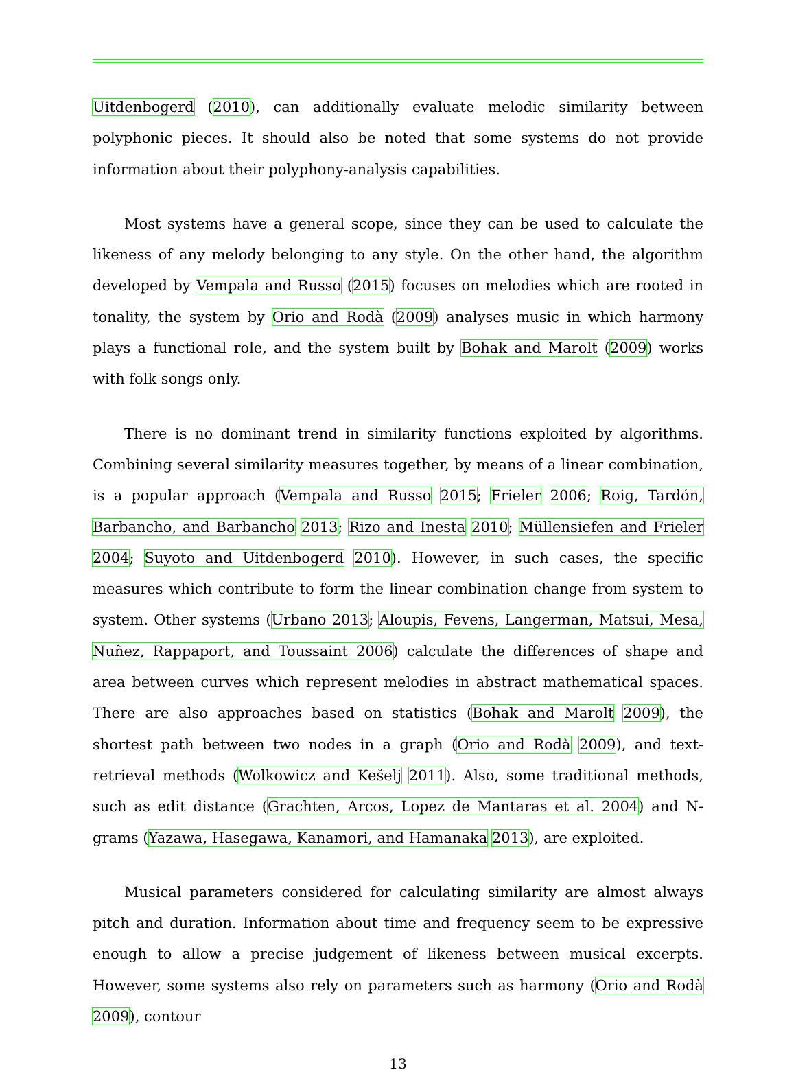Uitdenbogerd (2010), can additionally evaluate melodic similarity between polyphonic pieces. It should also be noted that some systems do not provide information about their polyphony-analysis capabilities.
Most systems have a general scope, since they can be used to calculate the likeness of any melody belonging to any style. On the other hand, the algorithm developed by Vempala and Russo (2015) focuses on melodies which are rooted in tonality, the system by Orio and Rodà (2009) analyses music in which harmony plays a functional role, and the system built by Bohak and Marolt (2009) works with folk songs only.
There is no dominant trend in similarity functions exploited by algorithms. Combining several similarity measures together, by means of a linear combination, is a popular approach (Vempala and Russo 2015; Frieler 2006; Roig, Tardón, Barbancho, and Barbancho 2013; Rizo and Inesta 2010; Müllensiefen and Frieler 2004; Suyoto and Uitdenbogerd 2010). However, in such cases, the specific measures which contribute to form the linear combination change from system to system. Other systems (Urbano 2013; Aloupis, Fevens, Langerman, Matsui, Mesa, Nuñez, Rappaport, and Toussaint 2006) calculate the differences of shape and area between curves which represent melodies in abstract mathematical spaces. There are also approaches based on statistics (Bohak and Marolt 2009), the shortest path between two nodes in a graph (Orio and Rodà 2009), and text-retrieval methods (Wolkowicz and Kešelj 2011). Also, some traditional methods, such as edit distance (Grachten, Arcos, Lopez de Mantaras et al. 2004) and N-grams (Yazawa, Hasegawa, Kanamori, and Hamanaka 2013), are exploited.
Musical parameters considered for calculating similarity are almost always pitch and duration. Information about time and frequency seem to be expressive enough to allow a precise judgement of likeness between musical excerpts. However, some systems also rely on parameters such as harmony (Orio and Rodà 2009), contour
13